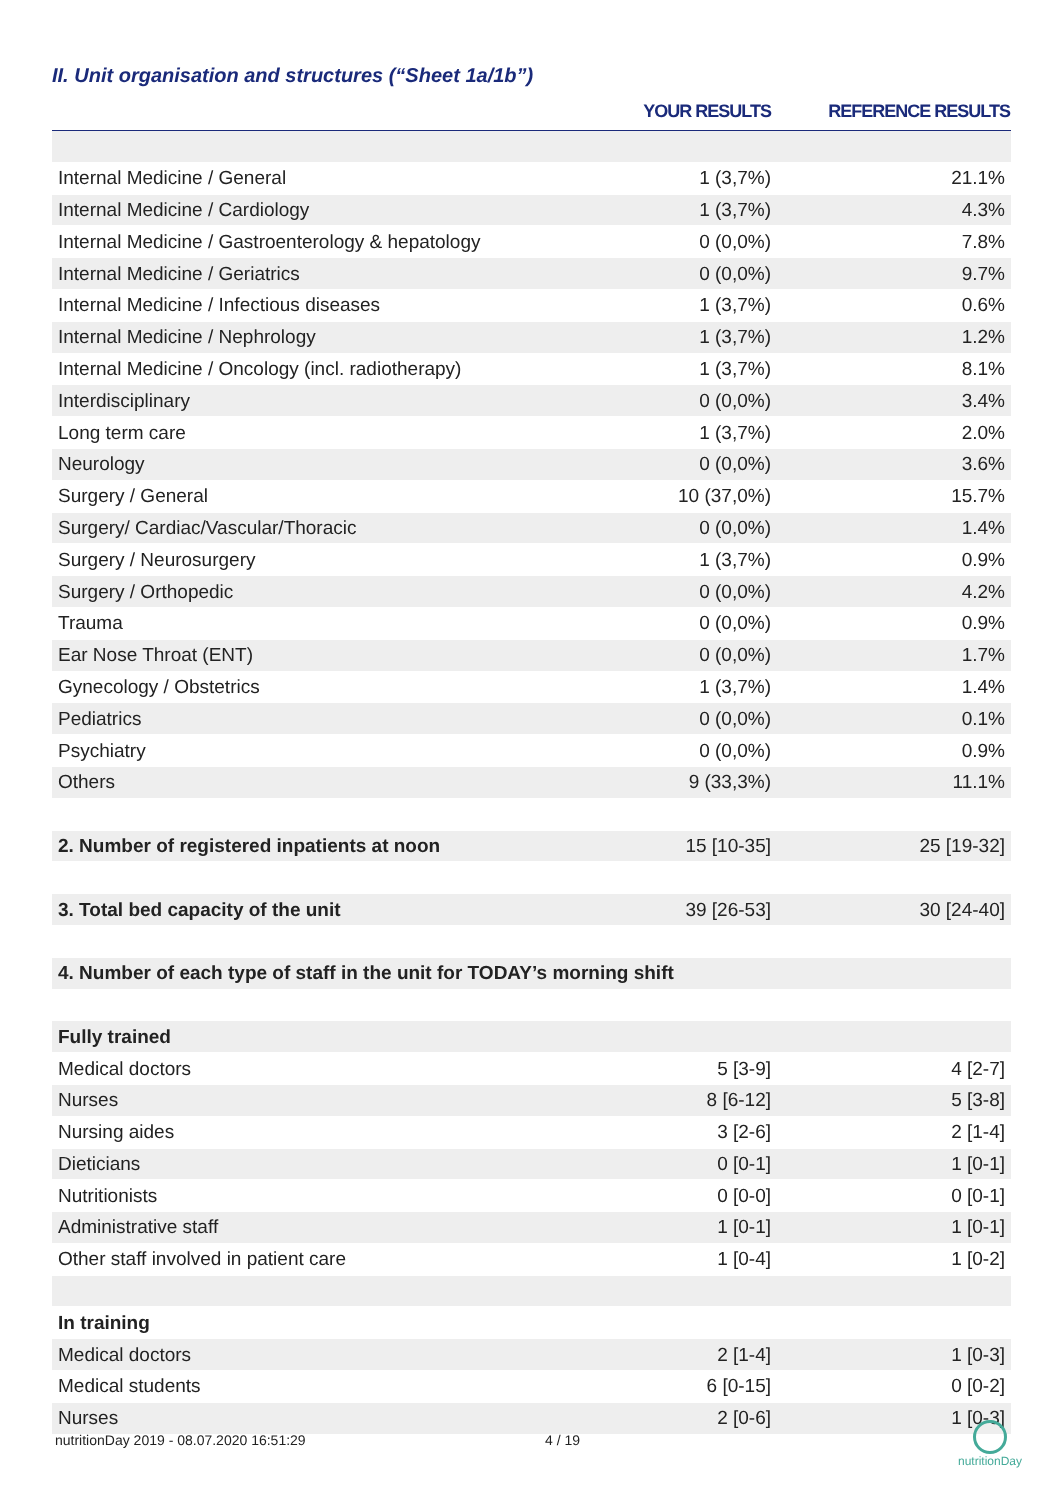II. Unit organisation and structures (“Sheet 1a/1b”)
| | YOUR RESULTS | REFERENCE RESULTS |
| --- | --- | --- |
| Internal Medicine / General | 1 (3,7%) | 21.1% |
| Internal Medicine / Cardiology | 1 (3,7%) | 4.3% |
| Internal Medicine / Gastroenterology & hepatology | 0 (0,0%) | 7.8% |
| Internal Medicine / Geriatrics | 0 (0,0%) | 9.7% |
| Internal Medicine / Infectious diseases | 1 (3,7%) | 0.6% |
| Internal Medicine / Nephrology | 1 (3,7%) | 1.2% |
| Internal Medicine / Oncology (incl. radiotherapy) | 1 (3,7%) | 8.1% |
| Interdisciplinary | 0 (0,0%) | 3.4% |
| Long term care | 1 (3,7%) | 2.0% |
| Neurology | 0 (0,0%) | 3.6% |
| Surgery / General | 10 (37,0%) | 15.7% |
| Surgery/ Cardiac/Vascular/Thoracic | 0 (0,0%) | 1.4% |
| Surgery / Neurosurgery | 1 (3,7%) | 0.9% |
| Surgery / Orthopedic | 0 (0,0%) | 4.2% |
| Trauma | 0 (0,0%) | 0.9% |
| Ear Nose Throat (ENT) | 0 (0,0%) | 1.7% |
| Gynecology / Obstetrics | 1 (3,7%) | 1.4% |
| Pediatrics | 0 (0,0%) | 0.1% |
| Psychiatry | 0 (0,0%) | 0.9% |
| Others | 9 (33,3%) | 11.1% |
| 2. Number of registered inpatients at noon | 15 [10-35] | 25 [19-32] |
| 3. Total bed capacity of the unit | 39 [26-53] | 30 [24-40] |
| 4. Number of each type of staff in the unit for TODAY’s morning shift | | |
| Fully trained | | |
| Medical doctors | 5 [3-9] | 4 [2-7] |
| Nurses | 8 [6-12] | 5 [3-8] |
| Nursing aides | 3 [2-6] | 2 [1-4] |
| Dieticians | 0 [0-1] | 1 [0-1] |
| Nutritionists | 0 [0-0] | 0 [0-1] |
| Administrative staff | 1 [0-1] | 1 [0-1] |
| Other staff involved in patient care | 1 [0-4] | 1 [0-2] |
| In training | | |
| Medical doctors | 2 [1-4] | 1 [0-3] |
| Medical students | 6 [0-15] | 0 [0-2] |
| Nurses | 2 [0-6] | 1 [0-3] |
nutritionDay 2019 - 08.07.2020 16:51:29
4 / 19
nutritionDay